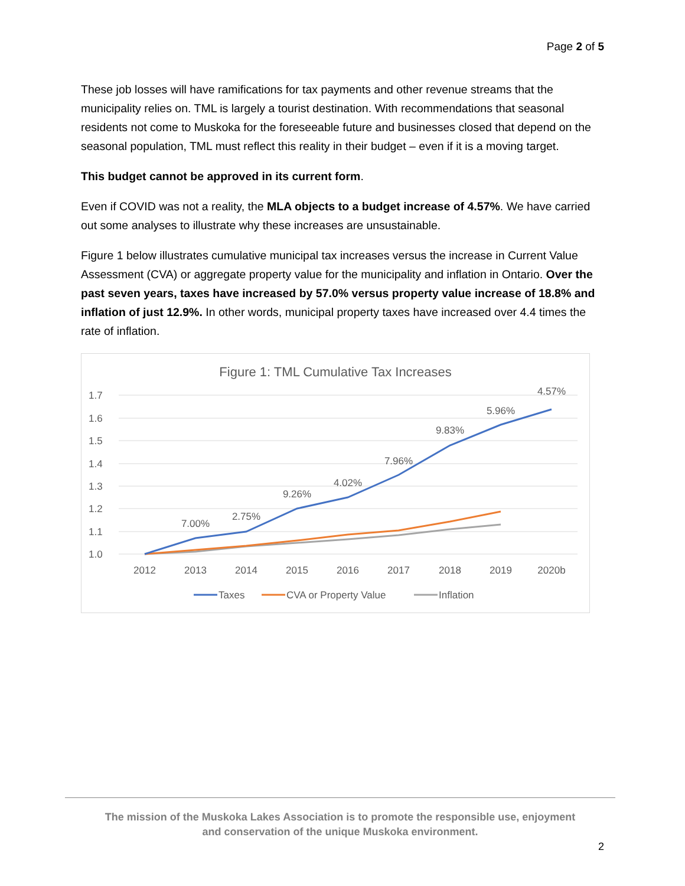Page 2 of 5
These job losses will have ramifications for tax payments and other revenue streams that the municipality relies on. TML is largely a tourist destination. With recommendations that seasonal residents not come to Muskoka for the foreseeable future and businesses closed that depend on the seasonal population, TML must reflect this reality in their budget – even if it is a moving target.
This budget cannot be approved in its current form.
Even if COVID was not a reality, the MLA objects to a budget increase of 4.57%. We have carried out some analyses to illustrate why these increases are unsustainable.
Figure 1 below illustrates cumulative municipal tax increases versus the increase in Current Value Assessment (CVA) or aggregate property value for the municipality and inflation in Ontario. Over the past seven years, taxes have increased by 57.0% versus property value increase of 18.8% and inflation of just 12.9%. In other words, municipal property taxes have increased over 4.4 times the rate of inflation.
Figure 1: TML Cumulative Tax Increases
1.7
1.6
1.5
1.4
1.3
1.2
1.1
1.0
2012
2013
2014
2015
2016
2017
2018
2019
2020b
7.00%
2.75%
9.26%
4.02%
7.96%
9.83%
5.96%
4.57%
Taxes
CVA or Property Value
Inflation
The mission of the Muskoka Lakes Association is to promote the responsible use, enjoyment
and conservation of the unique Muskoka environment.
2